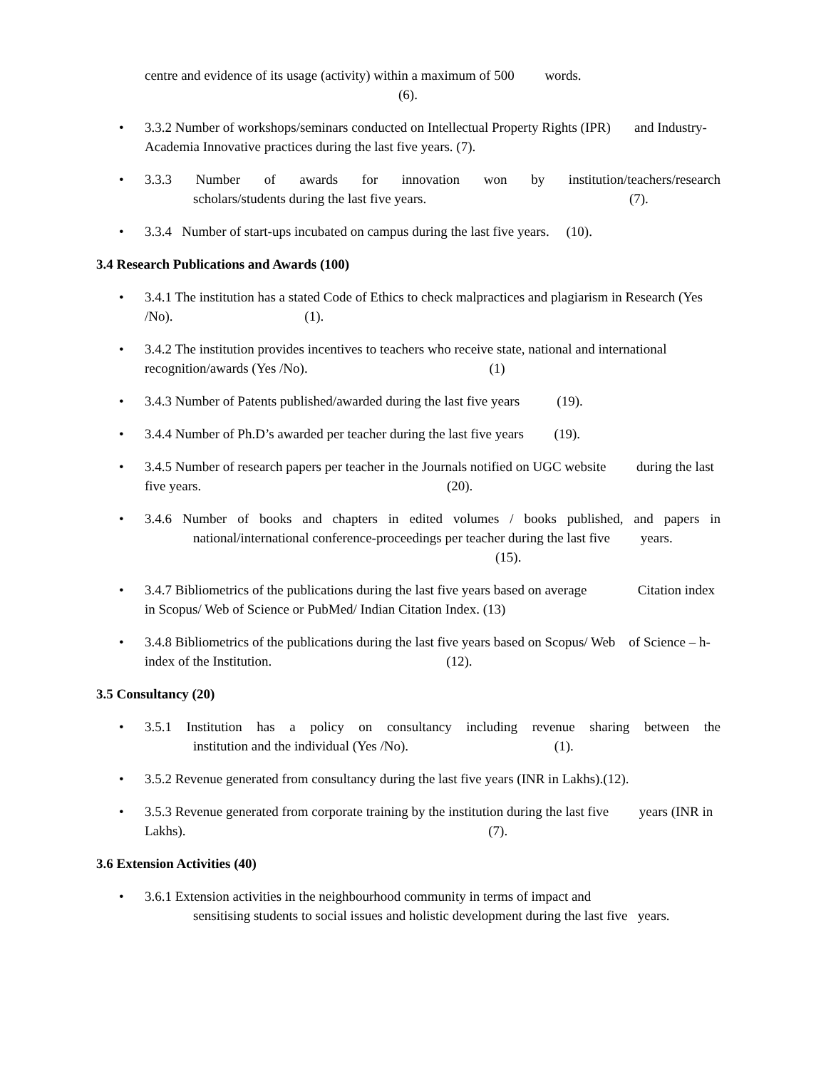centre and evidence of its usage (activity) within a maximum of 500 words.
(6).
• 3.3.2 Number of workshops/seminars conducted on Intellectual Property Rights (IPR) and Industry-Academia Innovative practices during the last five years. (7).
•
3.3.3 Number of awards for innovation won by institution/teachers/research
scholars/students during the last five years. (7).
• 3.3.4 Number of start-ups incubated on campus during the last five years. (10).
3.4 Research Publications and Awards (100)
• 3.4.1 The institution has a stated Code of Ethics to check malpractices and plagiarism in Research (Yes /No). (1).
• 3.4.2 The institution provides incentives to teachers who receive state, national and international recognition/awards (Yes /No). (1)
• 3.4.3 Number of Patents published/awarded during the last five years (19).
• 3.4.4 Number of Ph.D’s awarded per teacher during the last five years (19).
• 3.4.5 Number of research papers per teacher in the Journals notified on UGC website during the last five years. (20).
•
3.4.6 Number of books and chapters in edited volumes / books published, and papers in
national/international conference-proceedings per teacher during the last five years.
(15).
• 3.4.7 Bibliometrics of the publications during the last five years based on average Citation index in Scopus/ Web of Science or PubMed/ Indian Citation Index. (13)
• 3.4.8 Bibliometrics of the publications during the last five years based on Scopus/ Web of Science – h-index of the Institution. (12).
3.5 Consultancy (20)
•
3.5.1 Institution has a policy on consultancy including revenue sharing between the
institution and the individual (Yes /No). (1).
• 3.5.2 Revenue generated from consultancy during the last five years (INR in Lakhs).(12).
• 3.5.3 Revenue generated from corporate training by the institution during the last five years (INR in Lakhs). (7).
3.6 Extension Activities (40)
• 3.6.1 Extension activities in the neighbourhood community in terms of impact and
sensitising students to social issues and holistic development during the last five years.